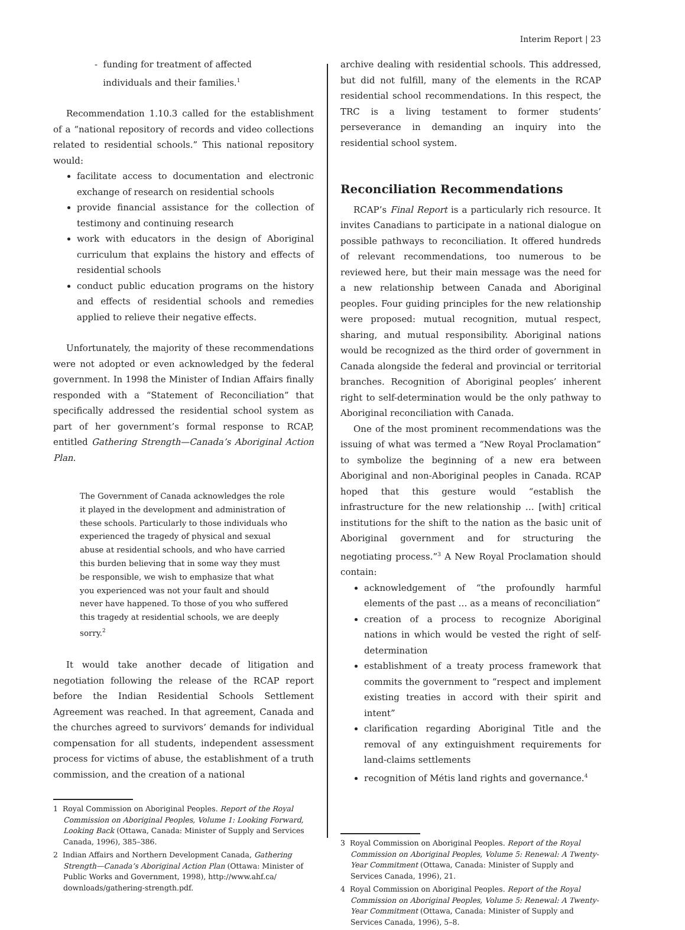Interim Report | 23
- funding for treatment of affected
individuals and their families.<sup>1</sup>
Recommendation 1.10.3 called for the establishment of a “national repository of records and video collections related to residential schools.” This national repository would:
facilitate access to documentation and electronic exchange of research on residential schools
provide financial assistance for the collection of testimony and continuing research
work with educators in the design of Aboriginal curriculum that explains the history and effects of residential schools
conduct public education programs on the history and effects of residential schools and remedies applied to relieve their negative effects.
Unfortunately, the majority of these recommendations were not adopted or even acknowledged by the federal government. In 1998 the Minister of Indian Affairs finally responded with a “Statement of Reconciliation” that specifically addressed the residential school system as part of her government’s formal response to RCAP, entitled Gathering Strength—Canada’s Aboriginal Action Plan.
The Government of Canada acknowledges the role it played in the development and administration of these schools. Particularly to those individuals who experienced the tragedy of physical and sexual abuse at residential schools, and who have carried this burden believing that in some way they must be responsible, we wish to emphasize that what you experienced was not your fault and should never have happened. To those of you who suffered this tragedy at residential schools, we are deeply sorry.<sup>2</sup>
It would take another decade of litigation and negotiation following the release of the RCAP report before the Indian Residential Schools Settlement Agreement was reached. In that agreement, Canada and the churches agreed to survivors’ demands for individual compensation for all students, independent assessment process for victims of abuse, the establishment of a truth commission, and the creation of a national
1 Royal Commission on Aboriginal Peoples. Report of the Royal Commission on Aboriginal Peoples, Volume 1: Looking Forward, Looking Back (Ottawa, Canada: Minister of Supply and Services Canada, 1996), 385–386.
2 Indian Affairs and Northern Development Canada, Gathering Strength—Canada’s Aboriginal Action Plan (Ottawa: Minister of Public Works and Government, 1998), http://www.ahf.ca/ downloads/gathering-strength.pdf.
archive dealing with residential schools. This addressed, but did not fulfill, many of the elements in the RCAP residential school recommendations. In this respect, the TRC is a living testament to former students’ perseverance in demanding an inquiry into the residential school system.
Reconciliation Recommendations
RCAP’s Final Report is a particularly rich resource. It invites Canadians to participate in a national dialogue on possible pathways to reconciliation. It offered hundreds of relevant recommendations, too numerous to be reviewed here, but their main message was the need for a new relationship between Canada and Aboriginal peoples. Four guiding principles for the new relationship were proposed: mutual recognition, mutual respect, sharing, and mutual responsibility. Aboriginal nations would be recognized as the third order of government in Canada alongside the federal and provincial or territorial branches. Recognition of Aboriginal peoples’ inherent right to self-determination would be the only pathway to Aboriginal reconciliation with Canada.
One of the most prominent recommendations was the issuing of what was termed a “New Royal Proclamation” to symbolize the beginning of a new era between Aboriginal and non-Aboriginal peoples in Canada. RCAP hoped that this gesture would “establish the infrastructure for the new relationship … [with] critical institutions for the shift to the nation as the basic unit of Aboriginal government and for structuring the negotiating process.”<sup>3</sup> A New Royal Proclamation should contain:
acknowledgement of “the profoundly harmful elements of the past … as a means of reconciliation”
creation of a process to recognize Aboriginal nations in which would be vested the right of self-determination
establishment of a treaty process framework that commits the government to “respect and implement existing treaties in accord with their spirit and intent”
clarification regarding Aboriginal Title and the removal of any extinguishment requirements for land-claims settlements
recognition of Métis land rights and governance.<sup>4</sup>
3 Royal Commission on Aboriginal Peoples. Report of the Royal Commission on Aboriginal Peoples, Volume 5: Renewal: A Twenty-Year Commitment (Ottawa, Canada: Minister of Supply and Services Canada, 1996), 21.
4 Royal Commission on Aboriginal Peoples. Report of the Royal Commission on Aboriginal Peoples, Volume 5: Renewal: A Twenty-Year Commitment (Ottawa, Canada: Minister of Supply and Services Canada, 1996), 5–8.